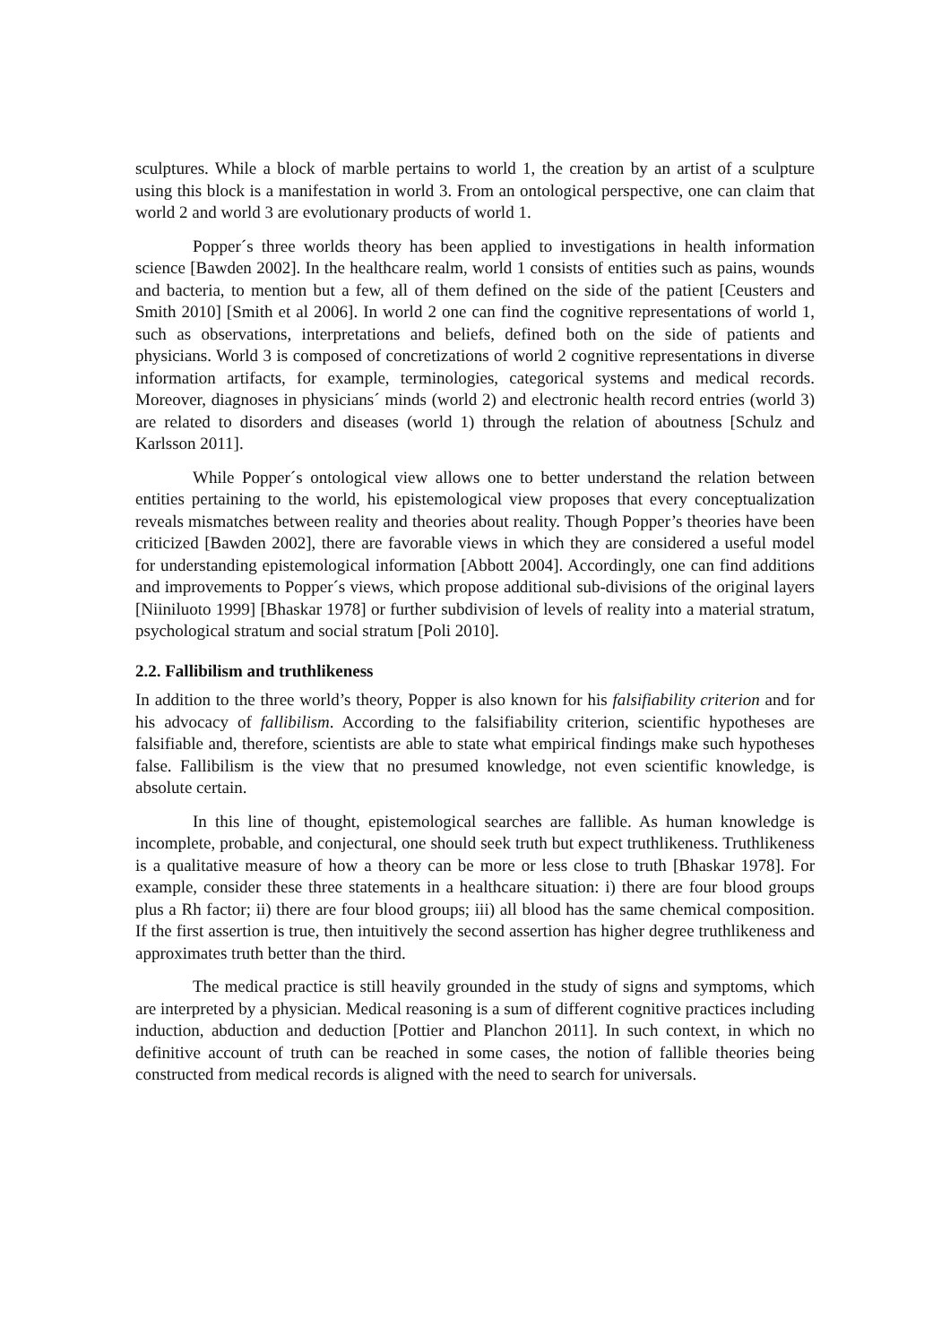sculptures. While a block of marble pertains to world 1, the creation by an artist of a sculpture using this block is a manifestation in world 3. From an ontological perspective, one can claim that world 2 and world 3 are evolutionary products of world 1.
Popper´s three worlds theory has been applied to investigations in health information science [Bawden 2002]. In the healthcare realm, world 1 consists of entities such as pains, wounds and bacteria, to mention but a few, all of them defined on the side of the patient [Ceusters and Smith 2010] [Smith et al 2006]. In world 2 one can find the cognitive representations of world 1, such as observations, interpretations and beliefs, defined both on the side of patients and physicians. World 3 is composed of concretizations of world 2 cognitive representations in diverse information artifacts, for example, terminologies, categorical systems and medical records. Moreover, diagnoses in physicians´ minds (world 2) and electronic health record entries (world 3) are related to disorders and diseases (world 1) through the relation of aboutness [Schulz and Karlsson 2011].
While Popper´s ontological view allows one to better understand the relation between entities pertaining to the world, his epistemological view proposes that every conceptualization reveals mismatches between reality and theories about reality. Though Popper’s theories have been criticized [Bawden 2002], there are favorable views in which they are considered a useful model for understanding epistemological information [Abbott 2004]. Accordingly, one can find additions and improvements to Popper´s views, which propose additional sub-divisions of the original layers [Niiniluoto 1999] [Bhaskar 1978] or further subdivision of levels of reality into a material stratum, psychological stratum and social stratum [Poli 2010].
2.2. Fallibilism and truthlikeness
In addition to the three world’s theory, Popper is also known for his falsifiability criterion and for his advocacy of fallibilism. According to the falsifiability criterion, scientific hypotheses are falsifiable and, therefore, scientists are able to state what empirical findings make such hypotheses false. Fallibilism is the view that no presumed knowledge, not even scientific knowledge, is absolute certain.
In this line of thought, epistemological searches are fallible. As human knowledge is incomplete, probable, and conjectural, one should seek truth but expect truthlikeness. Truthlikeness is a qualitative measure of how a theory can be more or less close to truth [Bhaskar 1978]. For example, consider these three statements in a healthcare situation: i) there are four blood groups plus a Rh factor; ii) there are four blood groups; iii) all blood has the same chemical composition. If the first assertion is true, then intuitively the second assertion has higher degree truthlikeness and approximates truth better than the third.
The medical practice is still heavily grounded in the study of signs and symptoms, which are interpreted by a physician. Medical reasoning is a sum of different cognitive practices including induction, abduction and deduction [Pottier and Planchon 2011]. In such context, in which no definitive account of truth can be reached in some cases, the notion of fallible theories being constructed from medical records is aligned with the need to search for universals.